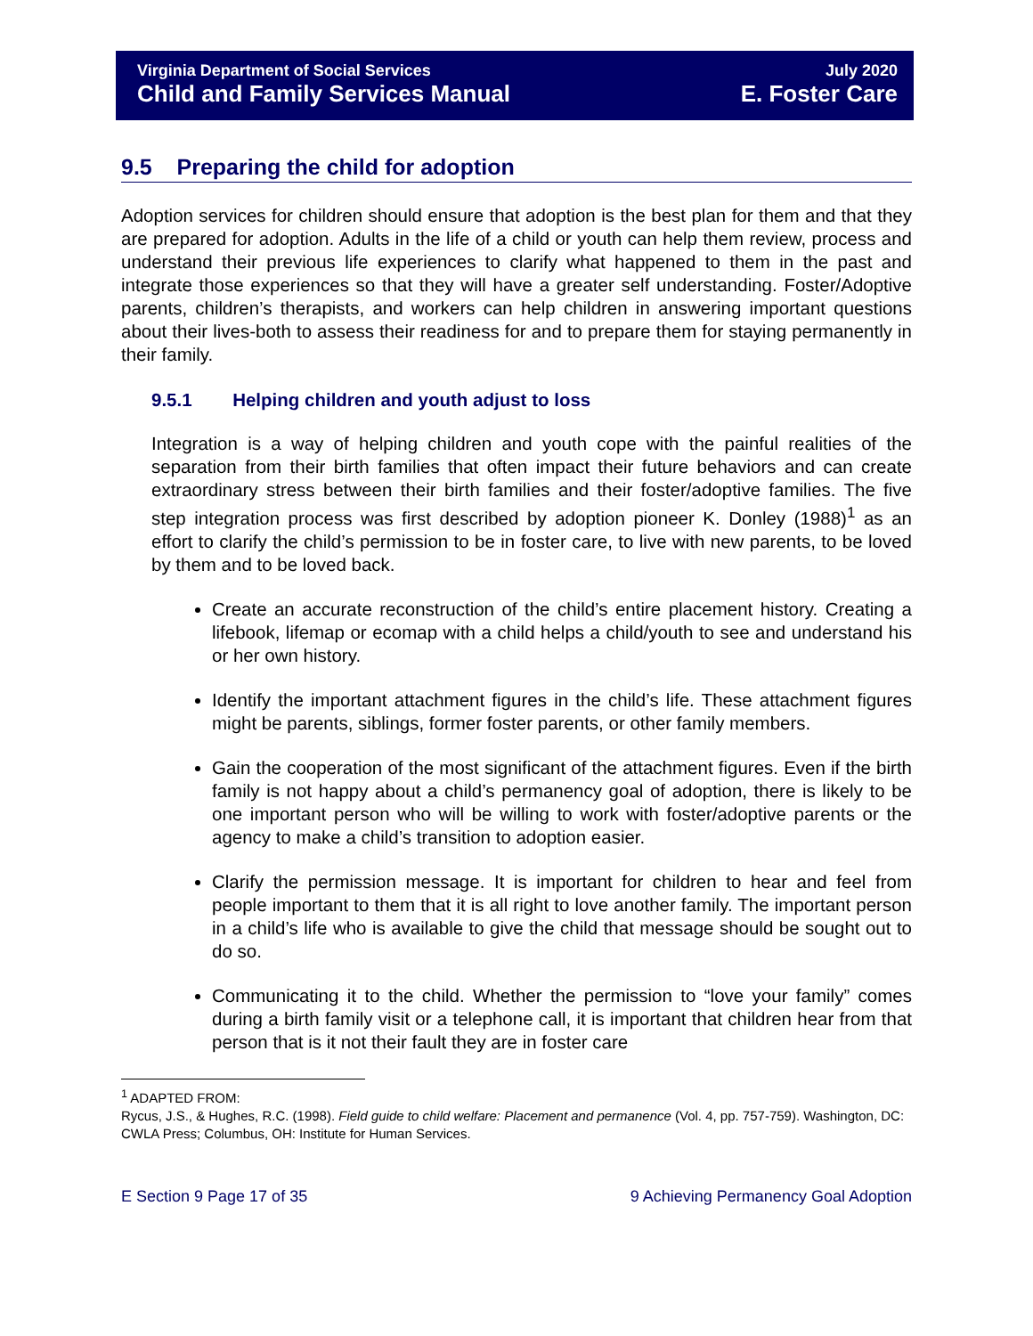Virginia Department of Social Services
Child and Family Services Manual
July 2020
E. Foster Care
9.5 Preparing the child for adoption
Adoption services for children should ensure that adoption is the best plan for them and that they are prepared for adoption. Adults in the life of a child or youth can help them review, process and understand their previous life experiences to clarify what happened to them in the past and integrate those experiences so that they will have a greater self understanding. Foster/Adoptive parents, children’s therapists, and workers can help children in answering important questions about their lives-both to assess their readiness for and to prepare them for staying permanently in their family.
9.5.1 Helping children and youth adjust to loss
Integration is a way of helping children and youth cope with the painful realities of the separation from their birth families that often impact their future behaviors and can create extraordinary stress between their birth families and their foster/adoptive families. The five step integration process was first described by adoption pioneer K. Donley (1988)<sup>1</sup> as an effort to clarify the child’s permission to be in foster care, to live with new parents, to be loved by them and to be loved back.
Create an accurate reconstruction of the child’s entire placement history. Creating a lifebook, lifemap or ecomap with a child helps a child/youth to see and understand his or her own history.
Identify the important attachment figures in the child’s life. These attachment figures might be parents, siblings, former foster parents, or other family members.
Gain the cooperation of the most significant of the attachment figures. Even if the birth family is not happy about a child’s permanency goal of adoption, there is likely to be one important person who will be willing to work with foster/adoptive parents or the agency to make a child’s transition to adoption easier.
Clarify the permission message. It is important for children to hear and feel from people important to them that it is all right to love another family. The important person in a child’s life who is available to give the child that message should be sought out to do so.
Communicating it to the child. Whether the permission to “love your family” comes during a birth family visit or a telephone call, it is important that children hear from that person that is it not their fault they are in foster care
<sup>1</sup> ADAPTED FROM:
Rycus, J.S., & Hughes, R.C. (1998). Field guide to child welfare: Placement and permanence (Vol. 4, pp. 757-759). Washington, DC: CWLA Press; Columbus, OH: Institute for Human Services.
E Section 9 Page 17 of 35 9 Achieving Permanency Goal Adoption